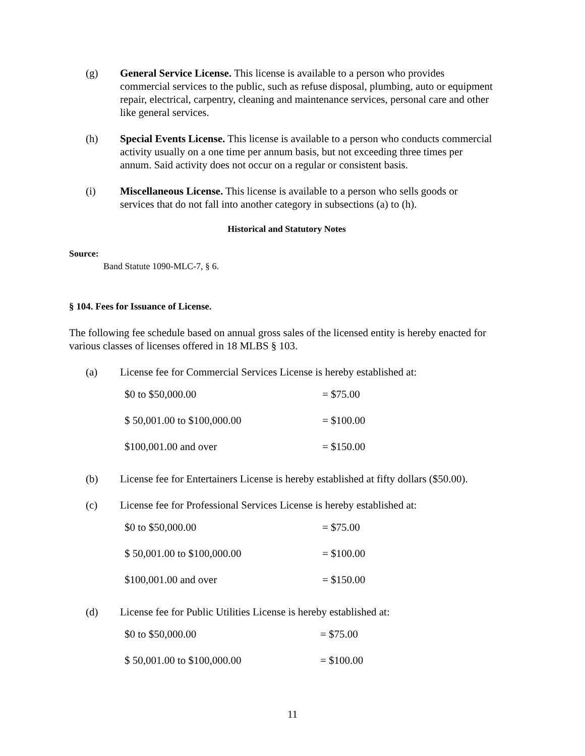(g) General Service License. This license is available to a person who provides commercial services to the public, such as refuse disposal, plumbing, auto or equipment repair, electrical, carpentry, cleaning and maintenance services, personal care and other like general services.
(h) Special Events License. This license is available to a person who conducts commercial activity usually on a one time per annum basis, but not exceeding three times per annum. Said activity does not occur on a regular or consistent basis.
(i) Miscellaneous License. This license is available to a person who sells goods or services that do not fall into another category in subsections (a) to (h).
Historical and Statutory Notes
Source:
Band Statute 1090-MLC-7, § 6.
§ 104. Fees for Issuance of License.
The following fee schedule based on annual gross sales of the licensed entity is hereby enacted for various classes of licenses offered in 18 MLBS § 103.
(a) License fee for Commercial Services License is hereby established at:
| $0 to $50,000.00 | = $75.00 |
| $ 50,001.00 to $100,000.00 | = $100.00 |
| $100,001.00 and over | = $150.00 |
(b) License fee for Entertainers License is hereby established at fifty dollars ($50.00).
(c) License fee for Professional Services License is hereby established at:
| $0 to $50,000.00 | = $75.00 |
| $ 50,001.00 to $100,000.00 | = $100.00 |
| $100,001.00 and over | = $150.00 |
(d) License fee for Public Utilities License is hereby established at:
| $0 to $50,000.00 | = $75.00 |
| $ 50,001.00 to $100,000.00 | = $100.00 |
11